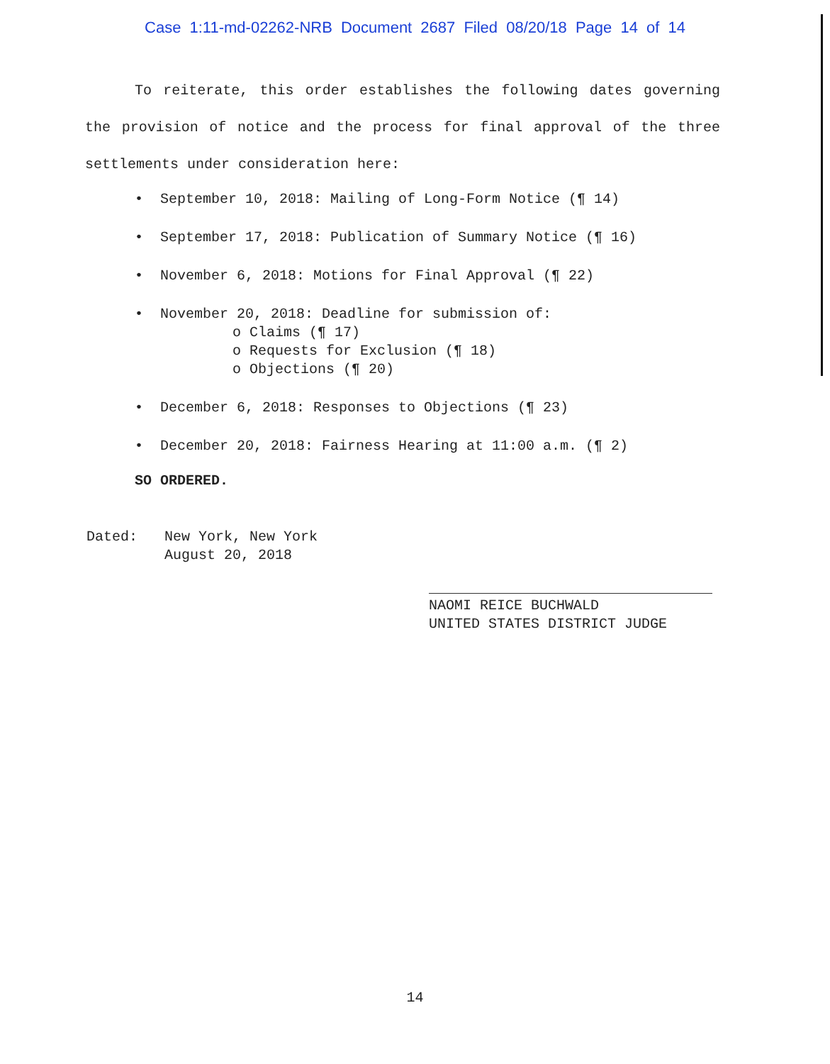Case 1:11-md-02262-NRB Document 2687 Filed 08/20/18 Page 14 of 14
To reiterate, this order establishes the following dates governing the provision of notice and the process for final approval of the three settlements under consideration here:
• September 10, 2018: Mailing of Long-Form Notice (¶ 14)
• September 17, 2018: Publication of Summary Notice (¶ 16)
• November 6, 2018: Motions for Final Approval (¶ 22)
• November 20, 2018: Deadline for submission of:
o Claims (¶ 17)
o Requests for Exclusion (¶ 18)
o Objections (¶ 20)
• December 6, 2018: Responses to Objections (¶ 23)
• December 20, 2018: Fairness Hearing at 11:00 a.m. (¶ 2)
SO ORDERED.
Dated: New York, New York
August 20, 2018
NAOMI REICE BUCHWALD
UNITED STATES DISTRICT JUDGE
14